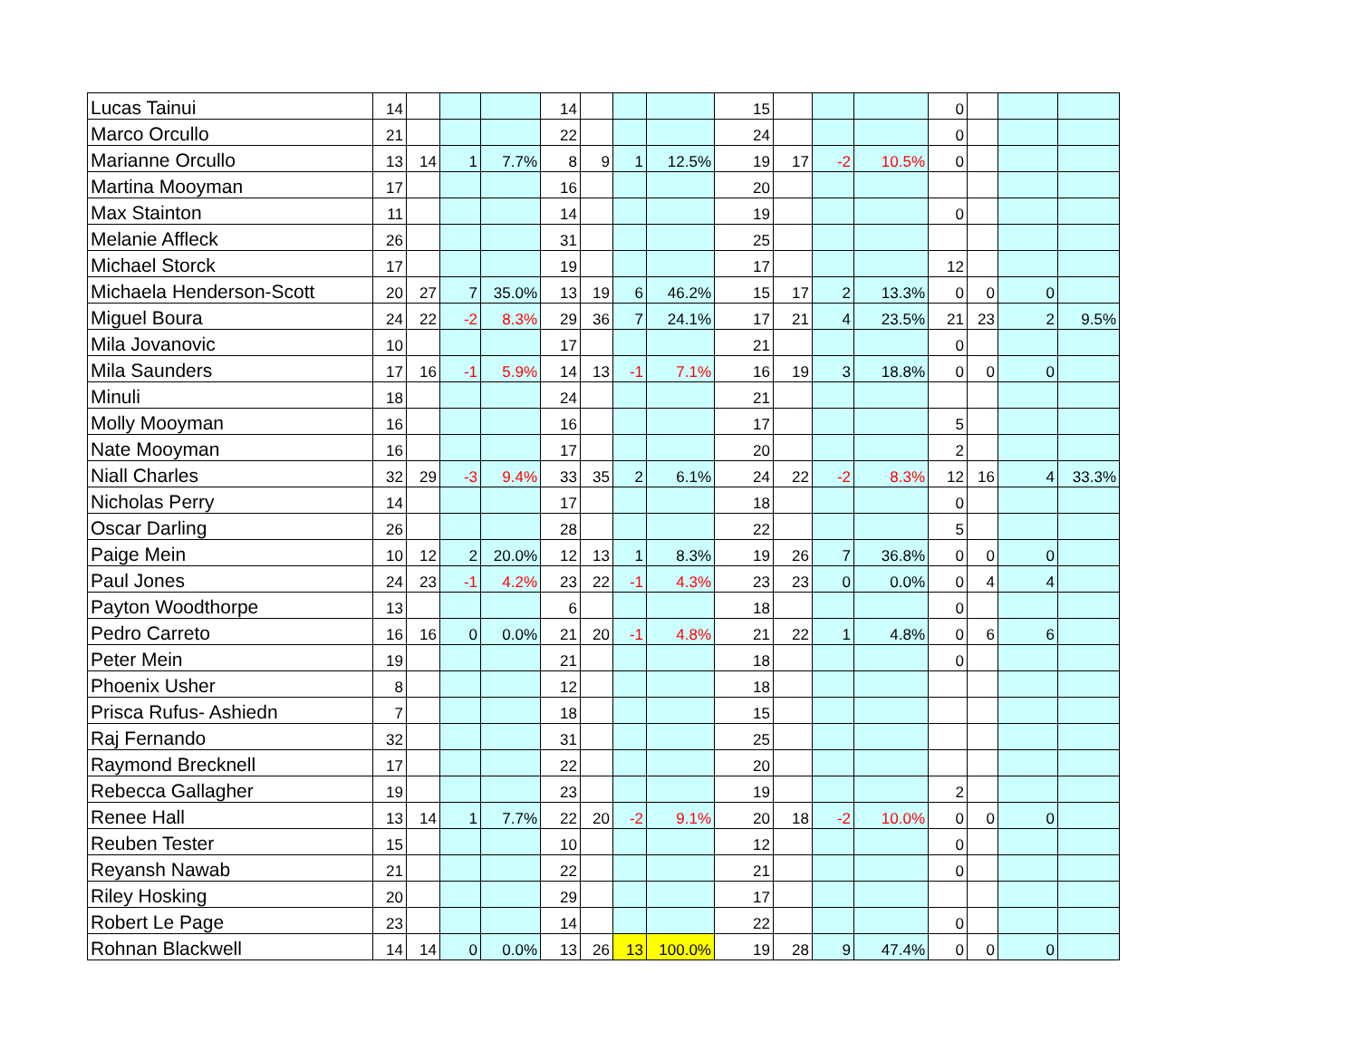| Lucas Tainui | 14 | | | | 14 | | | | 15 | | | | 0 | | | |
| Marco Orcullo | 21 | | | | 22 | | | | 24 | | | | 0 | | | |
| Marianne Orcullo | 13 | 14 | 1 | 7.7% | 8 | 9 | 1 | 12.5% | 19 | 17 | -2 | 10.5% | 0 | | | |
| Martina Mooyman | 17 | | | | 16 | | | | 20 | | | | | | | |
| Max Stainton | 11 | | | | 14 | | | | 19 | | | | 0 | | | |
| Melanie Affleck | 26 | | | | 31 | | | | 25 | | | | | | | |
| Michael Storck | 17 | | | | 19 | | | | 17 | | | | 12 | | | |
| Michaela Henderson-Scott | 20 | 27 | 7 | 35.0% | 13 | 19 | 6 | 46.2% | 15 | 17 | 2 | 13.3% | 0 | 0 | 0 | |
| Miguel Boura | 24 | 22 | -2 | 8.3% | 29 | 36 | 7 | 24.1% | 17 | 21 | 4 | 23.5% | 21 | 23 | 2 | 9.5% |
| Mila Jovanovic | 10 | | | | 17 | | | | 21 | | | | 0 | | | |
| Mila Saunders | 17 | 16 | -1 | 5.9% | 14 | 13 | -1 | 7.1% | 16 | 19 | 3 | 18.8% | 0 | 0 | 0 | |
| Minuli | 18 | | | | 24 | | | | 21 | | | | | | | |
| Molly Mooyman | 16 | | | | 16 | | | | 17 | | | | 5 | | | |
| Nate Mooyman | 16 | | | | 17 | | | | 20 | | | | 2 | | | |
| Niall Charles | 32 | 29 | -3 | 9.4% | 33 | 35 | 2 | 6.1% | 24 | 22 | -2 | 8.3% | 12 | 16 | 4 | 33.3% |
| Nicholas Perry | 14 | | | | 17 | | | | 18 | | | | 0 | | | |
| Oscar Darling | 26 | | | | 28 | | | | 22 | | | | 5 | | | |
| Paige Mein | 10 | 12 | 2 | 20.0% | 12 | 13 | 1 | 8.3% | 19 | 26 | 7 | 36.8% | 0 | 0 | 0 | |
| Paul Jones | 24 | 23 | -1 | 4.2% | 23 | 22 | -1 | 4.3% | 23 | 23 | 0 | 0.0% | 0 | 4 | 4 | |
| Payton Woodthorpe | 13 | | | | 6 | | | | 18 | | | | 0 | | | |
| Pedro Carreto | 16 | 16 | 0 | 0.0% | 21 | 20 | -1 | 4.8% | 21 | 22 | 1 | 4.8% | 0 | 6 | 6 | |
| Peter Mein | 19 | | | | 21 | | | | 18 | | | | 0 | | | |
| Phoenix Usher | 8 | | | | 12 | | | | 18 | | | | | | | |
| Prisca Rufus- Ashiedn | 7 | | | | 18 | | | | 15 | | | | | | | |
| Raj Fernando | 32 | | | | 31 | | | | 25 | | | | | | | |
| Raymond Brecknell | 17 | | | | 22 | | | | 20 | | | | | | | |
| Rebecca Gallagher | 19 | | | | 23 | | | | 19 | | | | 2 | | | |
| Renee Hall | 13 | 14 | 1 | 7.7% | 22 | 20 | -2 | 9.1% | 20 | 18 | -2 | 10.0% | 0 | 0 | 0 | |
| Reuben Tester | 15 | | | | 10 | | | | 12 | | | | 0 | | | |
| Reyansh Nawab | 21 | | | | 22 | | | | 21 | | | | 0 | | | |
| Riley Hosking | 20 | | | | 29 | | | | 17 | | | | | | | |
| Robert Le Page | 23 | | | | 14 | | | | 22 | | | | 0 | | | |
| Rohnan Blackwell | 14 | 14 | 0 | 0.0% | 13 | 26 | 13 | 100.0% | 19 | 28 | 9 | 47.4% | 0 | 0 | 0 | |